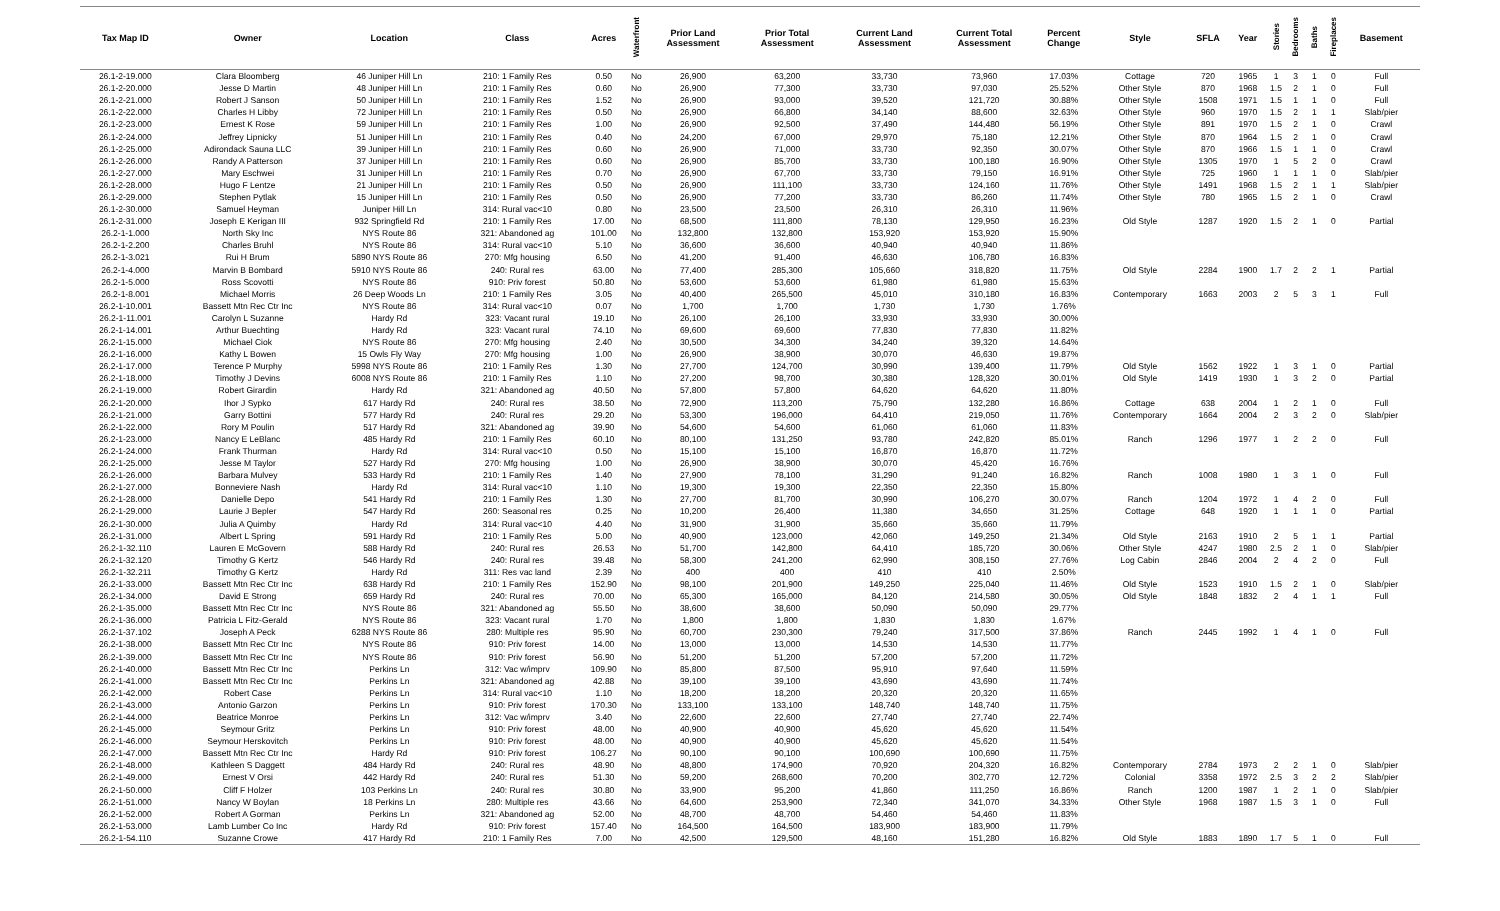| Tax Map ID | Owner | Location | Class | Acres | Waterfront | Prior Land Assessment | Prior Total Assessment | Current Land Assessment | Current Total Assessment | Percent Change | Style | SFLA | Year | Stories | Bedrooms | Baths | Fireplaces | Basement |
| --- | --- | --- | --- | --- | --- | --- | --- | --- | --- | --- | --- | --- | --- | --- | --- | --- | --- | --- |
| 26.1-2-19.000 | Clara Bloomberg | 46 Juniper Hill Ln | 210: 1 Family Res | 0.50 | No | 26,900 | 63,200 | 33,730 | 73,960 | 17.03% | Cottage | 720 | 1965 | 1 | 3 | 1 | 0 | Full |
| 26.1-2-20.000 | Jesse D Martin | 48 Juniper Hill Ln | 210: 1 Family Res | 0.60 | No | 26,900 | 77,300 | 33,730 | 97,030 | 25.52% | Other Style | 870 | 1968 | 1.5 | 2 | 1 | 0 | Full |
| 26.1-2-21.000 | Robert J Sanson | 50 Juniper Hill Ln | 210: 1 Family Res | 1.52 | No | 26,900 | 93,000 | 39,520 | 121,720 | 30.88% | Other Style | 1508 | 1971 | 1.5 | 1 | 1 | 0 | Full |
| 26.1-2-22.000 | Charles H Libby | 72 Juniper Hill Ln | 210: 1 Family Res | 0.50 | No | 26,900 | 66,800 | 34,140 | 88,600 | 32.63% | Other Style | 960 | 1970 | 1.5 | 2 | 1 | 1 | Slab/pier |
| 26.1-2-23.000 | Ernest K Rose | 59 Juniper Hill Ln | 210: 1 Family Res | 1.00 | No | 26,900 | 92,500 | 37,490 | 144,480 | 56.19% | Other Style | 891 | 1970 | 1.5 | 2 | 1 | 0 | Crawl |
| 26.1-2-24.000 | Jeffrey Lipnicky | 51 Juniper Hill Ln | 210: 1 Family Res | 0.40 | No | 24,200 | 67,000 | 29,970 | 75,180 | 12.21% | Other Style | 870 | 1964 | 1.5 | 2 | 1 | 0 | Crawl |
| 26.1-2-25.000 | Adirondack Sauna LLC | 39 Juniper Hill Ln | 210: 1 Family Res | 0.60 | No | 26,900 | 71,000 | 33,730 | 92,350 | 30.07% | Other Style | 870 | 1966 | 1.5 | 1 | 1 | 0 | Crawl |
| 26.1-2-26.000 | Randy A Patterson | 37 Juniper Hill Ln | 210: 1 Family Res | 0.60 | No | 26,900 | 85,700 | 33,730 | 100,180 | 16.90% | Other Style | 1305 | 1970 | 1 | 5 | 2 | 0 | Crawl |
| 26.1-2-27.000 | Mary Eschwei | 31 Juniper Hill Ln | 210: 1 Family Res | 0.70 | No | 26,900 | 67,700 | 33,730 | 79,150 | 16.91% | Other Style | 725 | 1960 | 1 | 1 | 1 | 0 | Slab/pier |
| 26.1-2-28.000 | Hugo F Lentze | 21 Juniper Hill Ln | 210: 1 Family Res | 0.50 | No | 26,900 | 111,100 | 33,730 | 124,160 | 11.76% | Other Style | 1491 | 1968 | 1.5 | 2 | 1 | 1 | Slab/pier |
| 26.1-2-29.000 | Stephen Pytlak | 15 Juniper Hill Ln | 210: 1 Family Res | 0.50 | No | 26,900 | 77,200 | 33,730 | 86,260 | 11.74% | Other Style | 780 | 1965 | 1.5 | 2 | 1 | 0 | Crawl |
| 26.1-2-30.000 | Samuel Heyman | Juniper Hill Ln | 314: Rural vac<10 | 0.80 | No | 23,500 | 23,500 | 26,310 | 26,310 | 11.96% | | | | | | | | |
| 26.1-2-31.000 | Joseph E Kerigan III | 932 Springfield Rd | 210: 1 Family Res | 17.00 | No | 68,500 | 111,800 | 78,130 | 129,950 | 16.23% | Old Style | 1287 | 1920 | 1.5 | 2 | 1 | 0 | Partial |
| 26.2-1-1.000 | North Sky Inc | NYS Route 86 | 321: Abandoned ag | 101.00 | No | 132,800 | 132,800 | 153,920 | 153,920 | 15.90% | | | | | | | | |
| 26.2-1-2.200 | Charles Bruhl | NYS Route 86 | 314: Rural vac<10 | 5.10 | No | 36,600 | 36,600 | 40,940 | 40,940 | 11.86% | | | | | | | | |
| 26.2-1-3.021 | Rui H Brum | 5890 NYS Route 86 | 270: Mfg housing | 6.50 | No | 41,200 | 91,400 | 46,630 | 106,780 | 16.83% | | | | | | | | |
| 26.2-1-4.000 | Marvin B Bombard | 5910 NYS Route 86 | 240: Rural res | 63.00 | No | 77,400 | 285,300 | 105,660 | 318,820 | 11.75% | Old Style | 2284 | 1900 | 1.7 | 2 | 2 | 1 | Partial |
| 26.2-1-5.000 | Ross Scovotti | NYS Route 86 | 910: Priv forest | 50.80 | No | 53,600 | 53,600 | 61,980 | 61,980 | 15.63% | | | | | | | | |
| 26.2-1-8.001 | Michael Morris | 26 Deep Woods Ln | 210: 1 Family Res | 3.05 | No | 40,400 | 265,500 | 45,010 | 310,180 | 16.83% | Contemporary | 1663 | 2003 | 2 | 5 | 3 | 1 | Full |
| 26.2-1-10.001 | Bassett Mtn Rec Ctr Inc | NYS Route 86 | 314: Rural vac<10 | 0.07 | No | 1,700 | 1,700 | 1,730 | 1,730 | 1.76% | | | | | | | | |
| 26.2-1-11.001 | Carolyn L Suzanne | Hardy Rd | 323: Vacant rural | 19.10 | No | 26,100 | 26,100 | 33,930 | 33,930 | 30.00% | | | | | | | | |
| 26.2-1-14.001 | Arthur Buechting | Hardy Rd | 323: Vacant rural | 74.10 | No | 69,600 | 69,600 | 77,830 | 77,830 | 11.82% | | | | | | | | |
| 26.2-1-15.000 | Michael Ciok | NYS Route 86 | 270: Mfg housing | 2.40 | No | 30,500 | 34,300 | 34,240 | 39,320 | 14.64% | | | | | | | | |
| 26.2-1-16.000 | Kathy L Bowen | 15 Owls Fly Way | 270: Mfg housing | 1.00 | No | 26,900 | 38,900 | 30,070 | 46,630 | 19.87% | | | | | | | | |
| 26.2-1-17.000 | Terence P Murphy | 5998 NYS Route 86 | 210: 1 Family Res | 1.30 | No | 27,700 | 124,700 | 30,990 | 139,400 | 11.79% | Old Style | 1562 | 1922 | 1 | 3 | 1 | 0 | Partial |
| 26.2-1-18.000 | Timothy J Devins | 6008 NYS Route 86 | 210: 1 Family Res | 1.10 | No | 27,200 | 98,700 | 30,380 | 128,320 | 30.01% | Old Style | 1419 | 1930 | 1 | 3 | 2 | 0 | Partial |
| 26.2-1-19.000 | Robert Girardin | Hardy Rd | 321: Abandoned ag | 40.50 | No | 57,800 | 57,800 | 64,620 | 64,620 | 11.80% | | | | | | | | |
| 26.2-1-20.000 | Ihor J Sypko | 617 Hardy Rd | 240: Rural res | 38.50 | No | 72,900 | 113,200 | 75,790 | 132,280 | 16.86% | Cottage | 638 | 2004 | 1 | 2 | 1 | 0 | Full |
| 26.2-1-21.000 | Garry Bottini | 577 Hardy Rd | 240: Rural res | 29.20 | No | 53,300 | 196,000 | 64,410 | 219,050 | 11.76% | Contemporary | 1664 | 2004 | 2 | 3 | 2 | 0 | Slab/pier |
| 26.2-1-22.000 | Rory M Poulin | 517 Hardy Rd | 321: Abandoned ag | 39.90 | No | 54,600 | 54,600 | 61,060 | 61,060 | 11.83% | | | | | | | | |
| 26.2-1-23.000 | Nancy E LeBlanc | 485 Hardy Rd | 210: 1 Family Res | 60.10 | No | 80,100 | 131,250 | 93,780 | 242,820 | 85.01% | Ranch | 1296 | 1977 | 1 | 2 | 2 | 0 | Full |
| 26.2-1-24.000 | Frank Thurman | Hardy Rd | 314: Rural vac<10 | 0.50 | No | 15,100 | 15,100 | 16,870 | 16,870 | 11.72% | | | | | | | | |
| 26.2-1-25.000 | Jesse M Taylor | 527 Hardy Rd | 270: Mfg housing | 1.00 | No | 26,900 | 38,900 | 30,070 | 45,420 | 16.76% | | | | | | | | |
| 26.2-1-26.000 | Barbara Mulvey | 533 Hardy Rd | 210: 1 Family Res | 1.40 | No | 27,900 | 78,100 | 31,290 | 91,240 | 16.82% | Ranch | 1008 | 1980 | 1 | 3 | 1 | 0 | Full |
| 26.2-1-27.000 | Bonneviere Nash | Hardy Rd | 314: Rural vac<10 | 1.10 | No | 19,300 | 19,300 | 22,350 | 22,350 | 15.80% | | | | | | | | |
| 26.2-1-28.000 | Danielle Depo | 541 Hardy Rd | 210: 1 Family Res | 1.30 | No | 27,700 | 81,700 | 30,990 | 106,270 | 30.07% | Ranch | 1204 | 1972 | 1 | 4 | 2 | 0 | Full |
| 26.2-1-29.000 | Laurie J Bepler | 547 Hardy Rd | 260: Seasonal res | 0.25 | No | 10,200 | 26,400 | 11,380 | 34,650 | 31.25% | Cottage | 648 | 1920 | 1 | 1 | 1 | 0 | Partial |
| 26.2-1-30.000 | Julia A Quimby | Hardy Rd | 314: Rural vac<10 | 4.40 | No | 31,900 | 31,900 | 35,660 | 35,660 | 11.79% | | | | | | | | |
| 26.2-1-31.000 | Albert L Spring | 591 Hardy Rd | 210: 1 Family Res | 5.00 | No | 40,900 | 123,000 | 42,060 | 149,250 | 21.34% | Old Style | 2163 | 1910 | 2 | 5 | 1 | 1 | Partial |
| 26.2-1-32.110 | Lauren E McGovern | 588 Hardy Rd | 240: Rural res | 26.53 | No | 51,700 | 142,800 | 64,410 | 185,720 | 30.06% | Other Style | 4247 | 1980 | 2.5 | 2 | 1 | 0 | Slab/pier |
| 26.2-1-32.120 | Timothy G Kertz | 546 Hardy Rd | 240: Rural res | 39.48 | No | 58,300 | 241,200 | 62,990 | 308,150 | 27.76% | Log Cabin | 2846 | 2004 | 2 | 4 | 2 | 0 | Full |
| 26.2-1-32.211 | Timothy G Kertz | Hardy Rd | 311: Res vac land | 2.39 | No | 400 | 400 | 410 | 410 | 2.50% | | | | | | | | |
| 26.2-1-33.000 | Bassett Mtn Rec Ctr Inc | 638 Hardy Rd | 210: 1 Family Res | 152.90 | No | 98,100 | 201,900 | 149,250 | 225,040 | 11.46% | Old Style | 1523 | 1910 | 1.5 | 2 | 1 | 0 | Slab/pier |
| 26.2-1-34.000 | David E Strong | 659 Hardy Rd | 240: Rural res | 70.00 | No | 65,300 | 165,000 | 84,120 | 214,580 | 30.05% | Old Style | 1848 | 1832 | 2 | 4 | 1 | 1 | Full |
| 26.2-1-35.000 | Bassett Mtn Rec Ctr Inc | NYS Route 86 | 321: Abandoned ag | 55.50 | No | 38,600 | 38,600 | 50,090 | 50,090 | 29.77% | | | | | | | | |
| 26.2-1-36.000 | Patricia L Fitz-Gerald | NYS Route 86 | 323: Vacant rural | 1.70 | No | 1,800 | 1,800 | 1,830 | 1,830 | 1.67% | | | | | | | | |
| 26.2-1-37.102 | Joseph A Peck | 6288 NYS Route 86 | 280: Multiple res | 95.90 | No | 60,700 | 230,300 | 79,240 | 317,500 | 37.86% | Ranch | 2445 | 1992 | 1 | 4 | 1 | 0 | Full |
| 26.2-1-38.000 | Bassett Mtn Rec Ctr Inc | NYS Route 86 | 910: Priv forest | 14.00 | No | 13,000 | 13,000 | 14,530 | 14,530 | 11.77% | | | | | | | | |
| 26.2-1-39.000 | Bassett Mtn Rec Ctr Inc | NYS Route 86 | 910: Priv forest | 56.90 | No | 51,200 | 51,200 | 57,200 | 57,200 | 11.72% | | | | | | | | |
| 26.2-1-40.000 | Bassett Mtn Rec Ctr Inc | Perkins Ln | 312: Vac w/imprv | 109.90 | No | 85,800 | 87,500 | 95,910 | 97,640 | 11.59% | | | | | | | | |
| 26.2-1-41.000 | Bassett Mtn Rec Ctr Inc | Perkins Ln | 321: Abandoned ag | 42.88 | No | 39,100 | 39,100 | 43,690 | 43,690 | 11.74% | | | | | | | | |
| 26.2-1-42.000 | Robert Case | Perkins Ln | 314: Rural vac<10 | 1.10 | No | 18,200 | 18,200 | 20,320 | 20,320 | 11.65% | | | | | | | | |
| 26.2-1-43.000 | Antonio Garzon | Perkins Ln | 910: Priv forest | 170.30 | No | 133,100 | 133,100 | 148,740 | 148,740 | 11.75% | | | | | | | | |
| 26.2-1-44.000 | Beatrice Monroe | Perkins Ln | 312: Vac w/imprv | 3.40 | No | 22,600 | 22,600 | 27,740 | 27,740 | 22.74% | | | | | | | | |
| 26.2-1-45.000 | Seymour Gritz | Perkins Ln | 910: Priv forest | 48.00 | No | 40,900 | 40,900 | 45,620 | 45,620 | 11.54% | | | | | | | | |
| 26.2-1-46.000 | Seymour Herskovitch | Perkins Ln | 910: Priv forest | 48.00 | No | 40,900 | 40,900 | 45,620 | 45,620 | 11.54% | | | | | | | | |
| 26.2-1-47.000 | Bassett Mtn Rec Ctr Inc | Hardy Rd | 910: Priv forest | 106.27 | No | 90,100 | 90,100 | 100,690 | 100,690 | 11.75% | | | | | | | | |
| 26.2-1-48.000 | Kathleen S Daggett | 484 Hardy Rd | 240: Rural res | 48.90 | No | 48,800 | 174,900 | 70,920 | 204,320 | 16.82% | Contemporary | 2784 | 1973 | 2 | 2 | 1 | 0 | Slab/pier |
| 26.2-1-49.000 | Ernest V Orsi | 442 Hardy Rd | 240: Rural res | 51.30 | No | 59,200 | 268,600 | 70,200 | 302,770 | 12.72% | Colonial | 3358 | 1972 | 2.5 | 3 | 2 | 2 | Slab/pier |
| 26.2-1-50.000 | Cliff F Holzer | 103 Perkins Ln | 240: Rural res | 30.80 | No | 33,900 | 95,200 | 41,860 | 111,250 | 16.86% | Ranch | 1200 | 1987 | 1 | 2 | 1 | 0 | Slab/pier |
| 26.2-1-51.000 | Nancy W Boylan | 18 Perkins Ln | 280: Multiple res | 43.66 | No | 64,600 | 253,900 | 72,340 | 341,070 | 34.33% | Other Style | 1968 | 1987 | 1.5 | 3 | 1 | 0 | Full |
| 26.2-1-52.000 | Robert A Gorman | Perkins Ln | 321: Abandoned ag | 52.00 | No | 48,700 | 48,700 | 54,460 | 54,460 | 11.83% | | | | | | | | |
| 26.2-1-53.000 | Lamb Lumber Co Inc | Hardy Rd | 910: Priv forest | 157.40 | No | 164,500 | 164,500 | 183,900 | 183,900 | 11.79% | | | | | | | | |
| 26.2-1-54.110 | Suzanne Crowe | 417 Hardy Rd | 210: 1 Family Res | 7.00 | No | 42,500 | 129,500 | 48,160 | 151,280 | 16.82% | Old Style | 1883 | 1890 | 1.7 | 5 | 1 | 0 | Full |